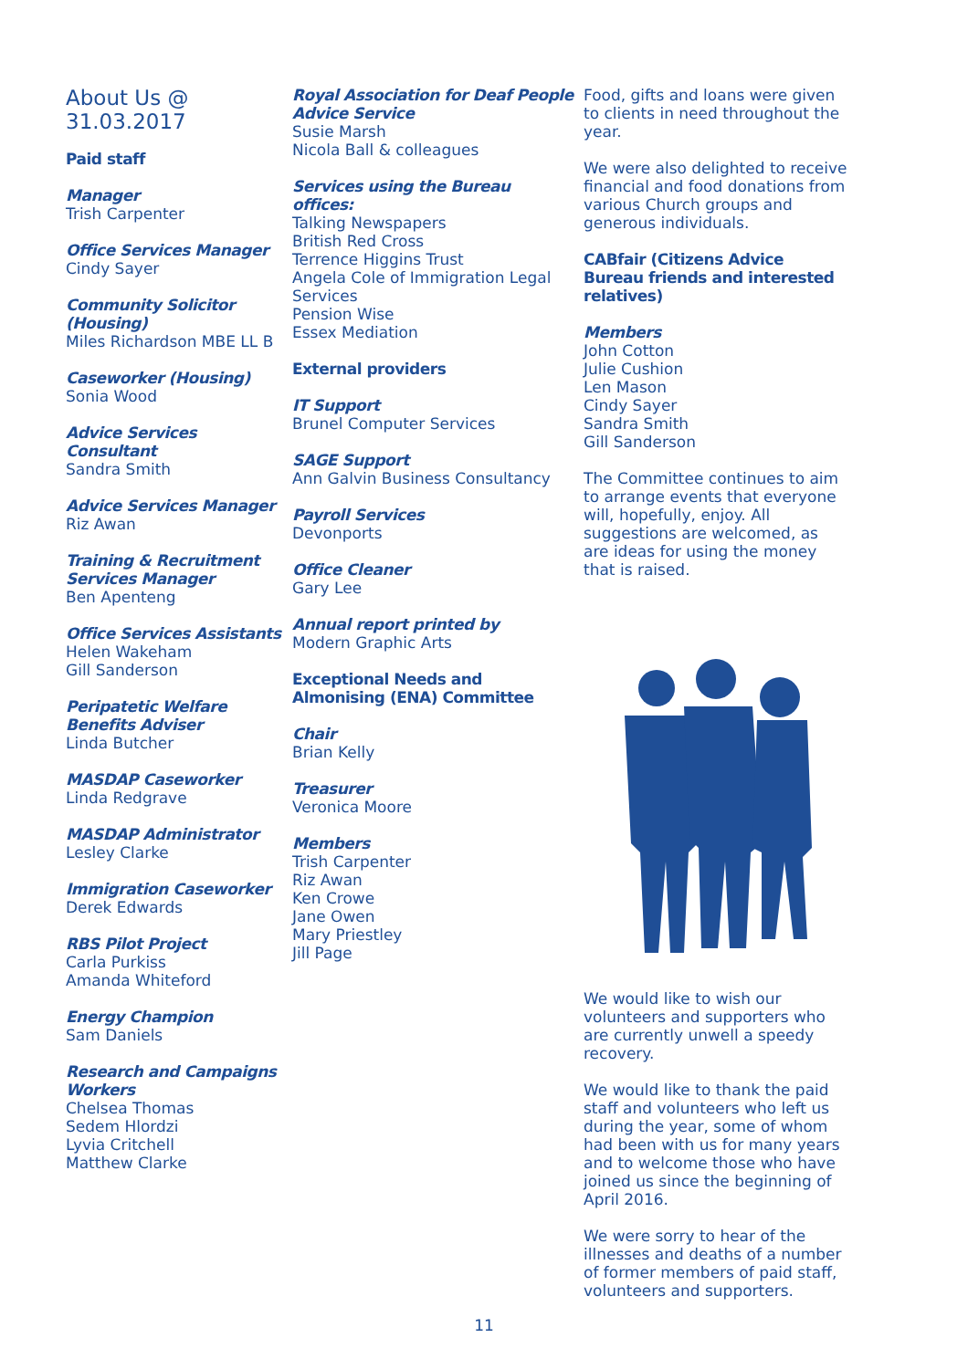About Us @ 31.03.2017
Paid staff
Manager
Trish Carpenter
Office Services Manager
Cindy Sayer
Community Solicitor (Housing)
Miles Richardson MBE LL B
Caseworker (Housing)
Sonia Wood
Advice Services Consultant
Sandra Smith
Advice Services Manager
Riz Awan
Training & Recruitment Services Manager
Ben Apenteng
Office Services Assistants
Helen Wakeham
Gill Sanderson
Peripatetic Welfare Benefits Adviser
Linda Butcher
MASDAP Caseworker
Linda Redgrave
MASDAP Administrator
Lesley Clarke
Immigration Caseworker
Derek Edwards
RBS Pilot Project
Carla Purkiss
Amanda Whiteford
Energy Champion
Sam Daniels
Research and Campaigns Workers
Chelsea Thomas
Sedem Hlordzi
Lyvia Critchell
Matthew Clarke
Royal Association for Deaf People Advice Service
Susie Marsh
Nicola Ball & colleagues
Services using the Bureau offices:
Talking Newspapers
British Red Cross
Terrence Higgins Trust
Angela Cole of Immigration Legal Services
Pension Wise
Essex Mediation
External providers
IT Support
Brunel Computer Services
SAGE Support
Ann Galvin Business Consultancy
Payroll Services
Devonports
Office Cleaner
Gary Lee
Annual report printed by
Modern Graphic Arts
Exceptional Needs and Almonising (ENA) Committee
Chair
Brian Kelly
Treasurer
Veronica Moore
Members
Trish Carpenter
Riz Awan
Ken Crowe
Jane Owen
Mary Priestley
Jill Page
Food, gifts and loans were given to clients in need throughout the year.
We were also delighted to receive financial and food donations from various Church groups and generous individuals.
CABfair (Citizens Advice Bureau friends and interested relatives)
Members
John Cotton
Julie Cushion
Len Mason
Cindy Sayer
Sandra Smith
Gill Sanderson
The Committee continues to aim to arrange events that everyone will, hopefully, enjoy. All suggestions are welcomed, as are ideas for using the money that is raised.
We would like to wish our volunteers and supporters who are currently unwell a speedy recovery.
We would like to thank the paid staff and volunteers who left us during the year, some of whom had been with us for many years and to welcome those who have joined us since the beginning of April 2016.
We were sorry to hear of the illnesses and deaths of a number of former members of paid staff, volunteers and supporters.
11